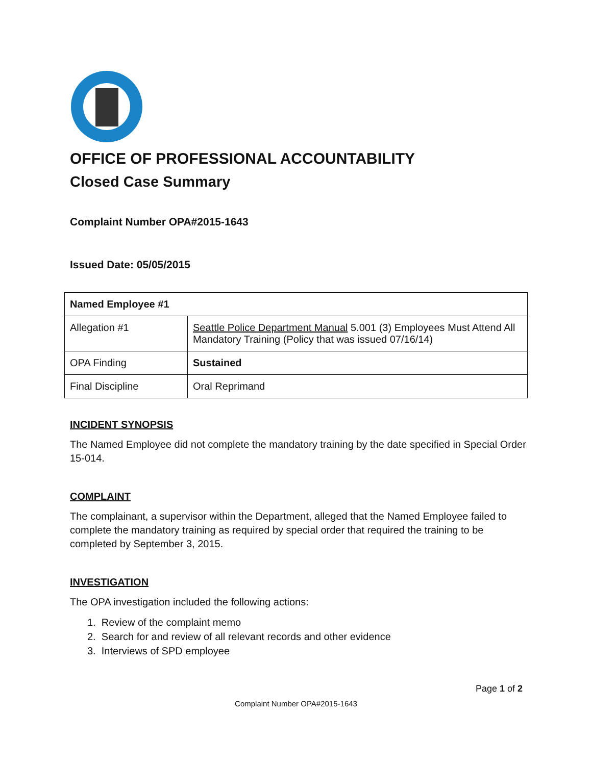OFFICE OF PROFESSIONAL ACCOUNTABILITY
Closed Case Summary
Complaint Number OPA#2015-1643
Issued Date: 05/05/2015
| Named Employee #1 | |
| Allegation #1 | Seattle Police Department Manual 5.001 (3) Employees Must Attend All Mandatory Training (Policy that was issued 07/16/14) |
| OPA Finding | Sustained |
| Final Discipline | Oral Reprimand |
INCIDENT SYNOPSIS
The Named Employee did not complete the mandatory training by the date specified in Special Order 15-014.
COMPLAINT
The complainant, a supervisor within the Department, alleged that the Named Employee failed to complete the mandatory training as required by special order that required the training to be completed by September 3, 2015.
INVESTIGATION
The OPA investigation included the following actions:
1. Review of the complaint memo
2. Search for and review of all relevant records and other evidence
3. Interviews of SPD employee
Page 1 of 2
Complaint Number OPA#2015-1643